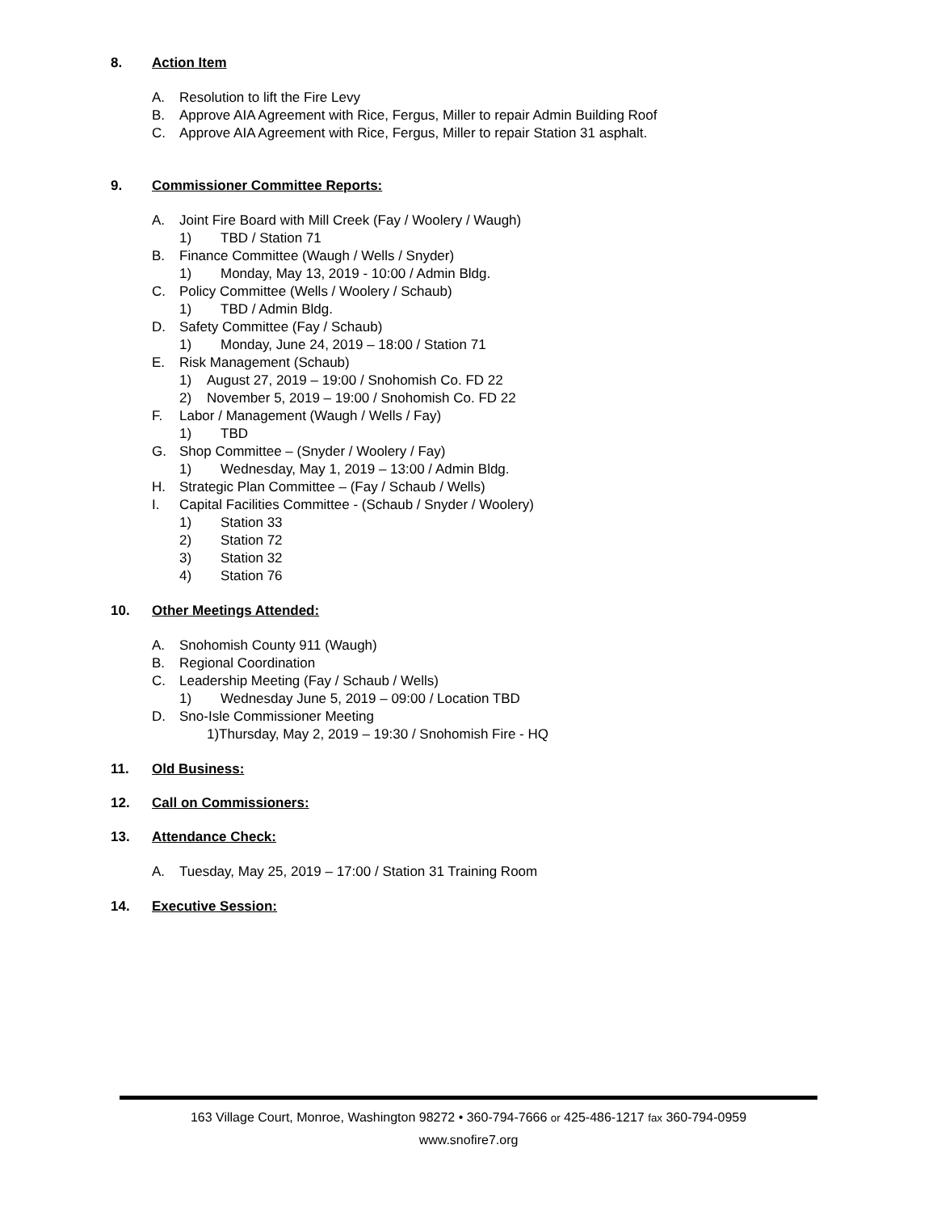8. Action Item
A. Resolution to lift the Fire Levy
B. Approve AIA Agreement with Rice, Fergus, Miller to repair Admin Building Roof
C. Approve AIA Agreement with Rice, Fergus, Miller to repair Station 31 asphalt.
9. Commissioner Committee Reports:
A. Joint Fire Board with Mill Creek (Fay / Woolery / Waugh)
1) TBD / Station 71
B. Finance Committee (Waugh / Wells / Snyder)
1) Monday, May 13, 2019 - 10:00 / Admin Bldg.
C. Policy Committee (Wells / Woolery / Schaub)
1) TBD / Admin Bldg.
D. Safety Committee (Fay / Schaub)
1) Monday, June 24, 2019 – 18:00 / Station 71
E. Risk Management (Schaub)
1) August 27, 2019 – 19:00 / Snohomish Co. FD 22
2) November 5, 2019 – 19:00 / Snohomish Co. FD 22
F. Labor / Management (Waugh / Wells / Fay)
1) TBD
G. Shop Committee – (Snyder / Woolery / Fay)
1) Wednesday, May 1, 2019 – 13:00 / Admin Bldg.
H. Strategic Plan Committee – (Fay / Schaub / Wells)
I. Capital Facilities Committee - (Schaub / Snyder / Woolery)
1) Station 33
2) Station 72
3) Station 32
4) Station 76
10. Other Meetings Attended:
A. Snohomish County 911 (Waugh)
B. Regional Coordination
C. Leadership Meeting (Fay / Schaub / Wells)
1) Wednesday June 5, 2019 – 09:00 / Location TBD
D. Sno-Isle Commissioner Meeting
1)Thursday, May 2, 2019 – 19:30 / Snohomish Fire - HQ
11. Old Business:
12. Call on Commissioners:
13. Attendance Check:
A. Tuesday, May 25, 2019 – 17:00 / Station 31 Training Room
14. Executive Session:
163 Village Court, Monroe, Washington 98272 • 360-794-7666 or 425-486-1217 fax 360-794-0959
www.snofire7.org